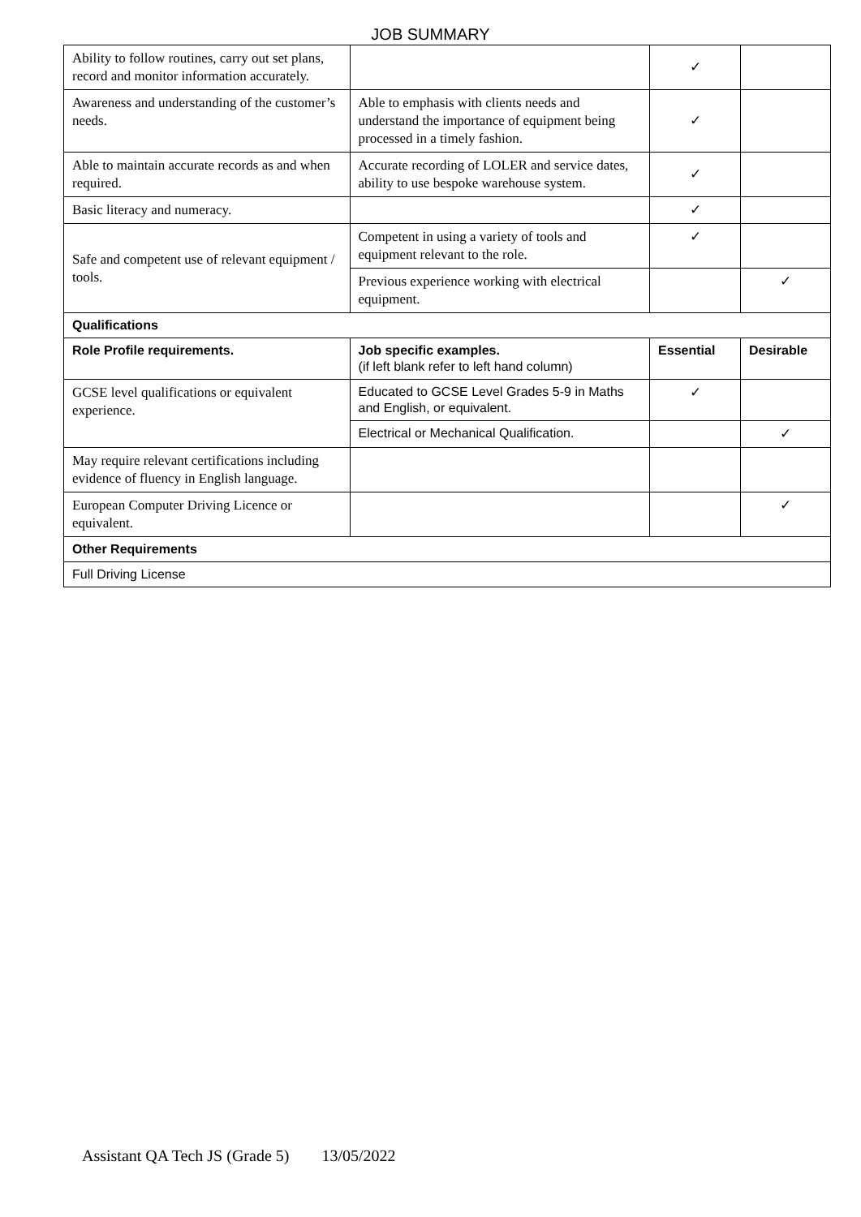JOB SUMMARY
| Ability to follow routines, carry out set plans, record and monitor information accurately. | | ✓ | |
| Awareness and understanding of the customer’s needs. | Able to emphasis with clients needs and understand the importance of equipment being processed in a timely fashion. | ✓ | |
| Able to maintain accurate records as and when required. | Accurate recording of LOLER and service dates, ability to use bespoke warehouse system. | ✓ | |
| Basic literacy and numeracy. | | ✓ | |
| Safe and competent use of relevant equipment / tools. | Competent in using a variety of tools and equipment relevant to the role. | ✓ | |
| | Previous experience working with electrical equipment. | | ✓ |
| Qualifications | | | |
| Role Profile requirements. | Job specific examples. (if left blank refer to left hand column) | Essential | Desirable |
| GCSE level qualifications or equivalent experience. | Educated to GCSE Level Grades 5-9 in Maths and English, or equivalent. | ✓ | |
| | Electrical or Mechanical Qualification. | | ✓ |
| May require relevant certifications including evidence of fluency in English language. | | | |
| European Computer Driving Licence or equivalent. | | | ✓ |
| Other Requirements | | | |
| Full Driving License | | | |
Assistant QA Tech JS (Grade 5) 13/05/2022